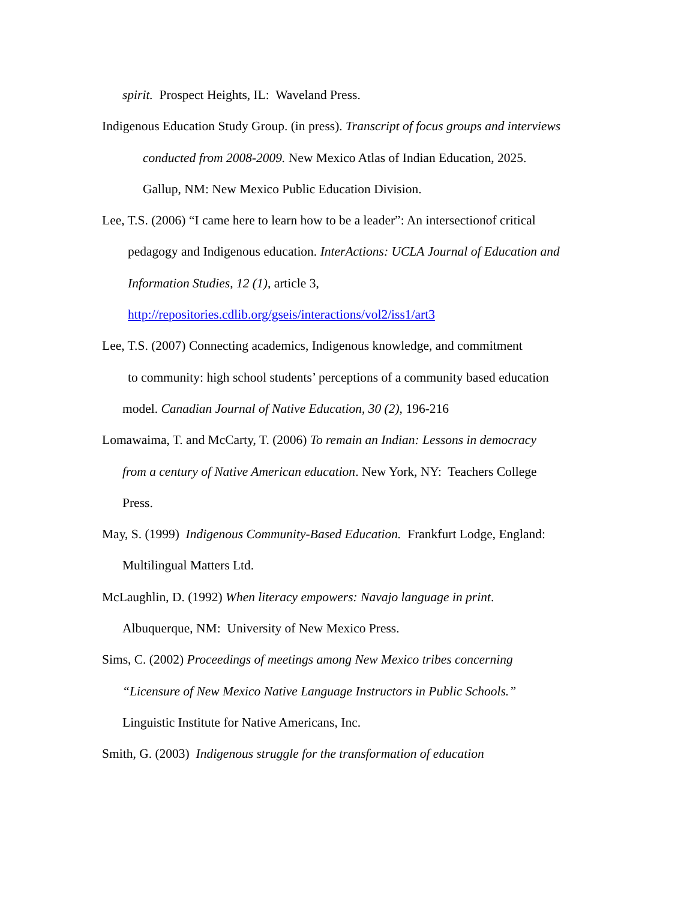spirit. Prospect Heights, IL: Waveland Press.
Indigenous Education Study Group. (in press). Transcript of focus groups and interviews
conducted from 2008-2009. New Mexico Atlas of Indian Education, 2025.
Gallup, NM: New Mexico Public Education Division.
Lee, T.S. (2006) “I came here to learn how to be a leader”: An intersectionof critical
pedagogy and Indigenous education. InterActions: UCLA Journal of Education and
Information Studies, 12 (1), article 3,
http://repositories.cdlib.org/gseis/interactions/vol2/iss1/art3
Lee, T.S. (2007) Connecting academics, Indigenous knowledge, and commitment
to community: high school students’ perceptions of a community based education
model. Canadian Journal of Native Education, 30 (2), 196-216
Lomawaima, T. and McCarty, T. (2006) To remain an Indian: Lessons in democracy
from a century of Native American education. New York, NY: Teachers College
Press.
May, S. (1999) Indigenous Community-Based Education. Frankfurt Lodge, England:
Multilingual Matters Ltd.
McLaughlin, D. (1992) When literacy empowers: Navajo language in print.
Albuquerque, NM: University of New Mexico Press.
Sims, C. (2002) Proceedings of meetings among New Mexico tribes concerning
“Licensure of New Mexico Native Language Instructors in Public Schools.”
Linguistic Institute for Native Americans, Inc.
Smith, G. (2003) Indigenous struggle for the transformation of education